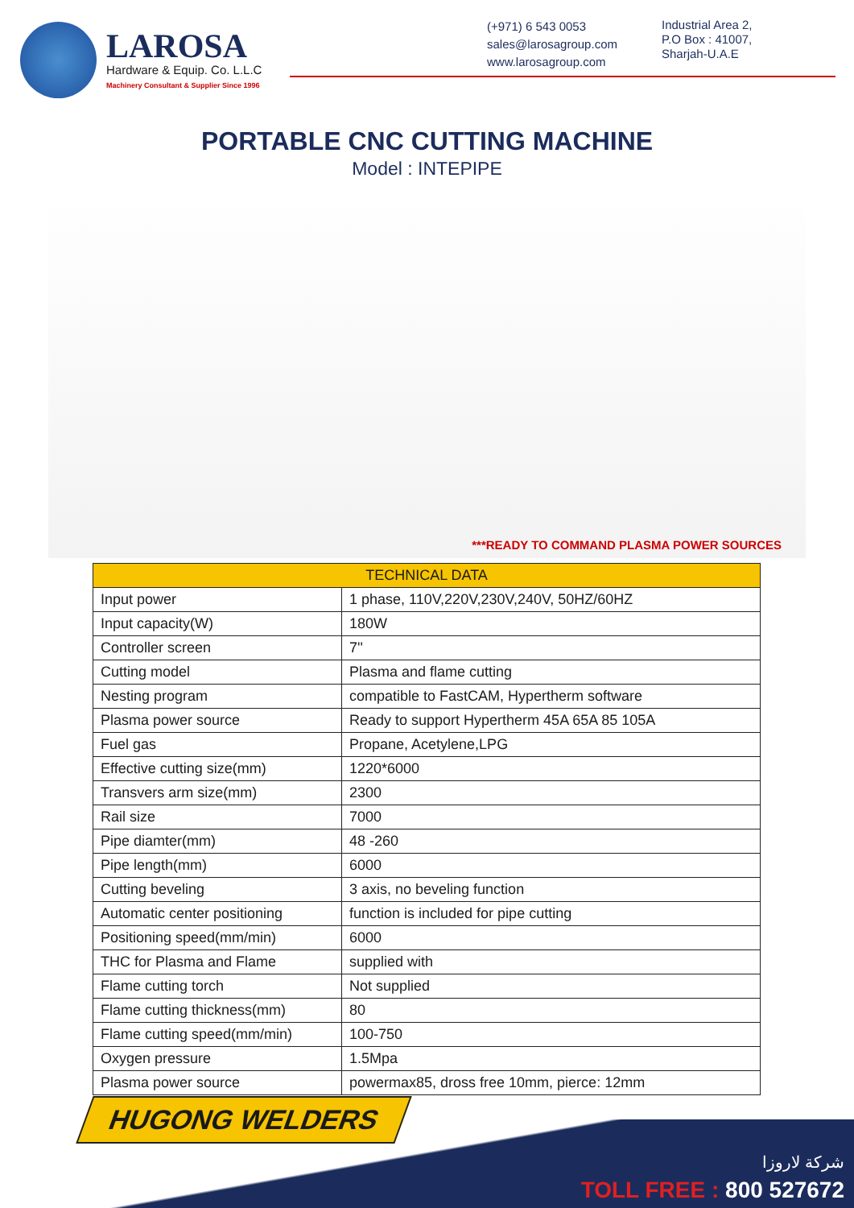LAROSA
Hardware & Equip. Co. L.L.C
Machinery Consultant & Supplier Since 1996
(+971) 6 543 0053
sales@larosagroup.com
www.larosagroup.com
Industrial Area 2,
P.O Box : 41007,
Sharjah-U.A.E
PORTABLE CNC CUTTING MACHINE
Model : INTEPIPE
***READY TO COMMAND PLASMA POWER SOURCES
| TECHNICAL DATA | |
| --- | --- |
| Input power | 1 phase, 110V,220V,230V,240V, 50HZ/60HZ |
| Input capacity(W) | 180W |
| Controller screen | 7'' |
| Cutting model | Plasma and flame cutting |
| Nesting program | compatible to FastCAM, Hypertherm software |
| Plasma power source | Ready to support Hypertherm 45A 65A 85 105A |
| Fuel gas | Propane, Acetylene,LPG |
| Effective cutting size(mm) | 1220*6000 |
| Transvers arm size(mm) | 2300 |
| Rail size | 7000 |
| Pipe diamter(mm) | 48 -260 |
| Pipe length(mm) | 6000 |
| Cutting beveling | 3 axis, no beveling function |
| Automatic center positioning | function is included for pipe cutting |
| Positioning speed(mm/min) | 6000 |
| THC for Plasma and Flame | supplied with |
| Flame cutting torch | Not supplied |
| Flame cutting thickness(mm) | 80 |
| Flame cutting speed(mm/min) | 100-750 |
| Oxygen pressure | 1.5Mpa |
| Plasma power source | powermax85, dross free 10mm, pierce: 12mm |
HUGONG WELDERS
شركة لاروزا
TOLL FREE : 800 527672